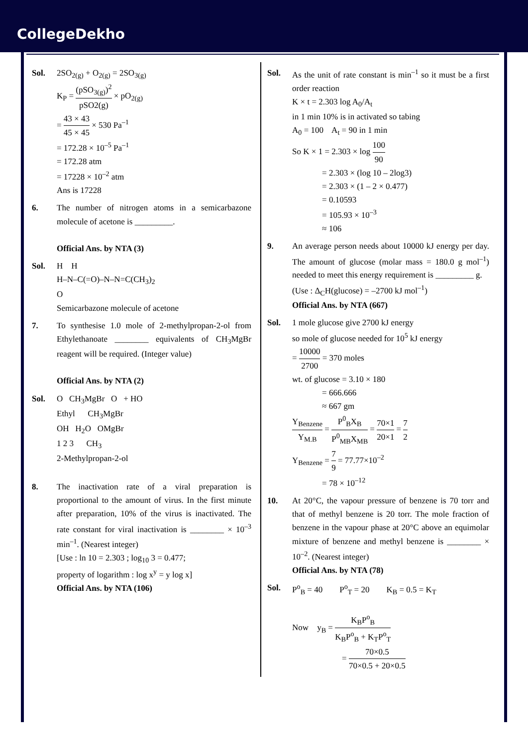CollegeDekho
Sol. 2SO<sub>2(g)</sub> + O<sub>2(g)</sub> = 2SO<sub>3(g)</sub>
K<sub>P</sub> = (pSO<sub>3(g)</sub>)<sup>2</sup> pSO2(g) × pO<sub>2(g)</sub>
= 43 × 43 45 × 45 × 530 Pa<sup>–1</sup>
= 172.28 × 10<sup>–5</sup> Pa<sup>–1</sup>
= 172.28 atm
= 17228 × 10<sup>–2</sup> atm
Ans is 17228
6. The number of nitrogen atoms in a semicarbazone molecule of acetone is _________.
Official Ans. by NTA (3)
Sol. H H
H–N–C(=O)–N–N=C(CH<sub>3</sub>)<sub>2</sub>
O
Semicarbazone molecule of acetone
7. To synthesise 1.0 mole of 2-methylpropan-2-ol from Ethylethanoate ________ equivalents of CH<sub>3</sub>MgBr reagent will be required. (Integer value)
Official Ans. by NTA (2)
Sol. O CH<sub>3</sub>MgBr O + HO
Ethyl CH<sub>3</sub>MgBr
OH H<sub>2</sub>O OMgBr
1 2 3 CH<sub>3</sub>
2-Methylpropan-2-ol
8. The inactivation rate of a viral preparation is proportional to the amount of virus. In the first minute after preparation, 10% of the virus is inactivated. The rate constant for viral inactivation is ________ × 10<sup>–3</sup> min<sup>–1</sup>. (Nearest integer)
[Use : ln 10 = 2.303 ; log<sub>10</sub> 3 = 0.477;
property of logarithm : log x<sup>y</sup> = y log x]
Official Ans. by NTA (106)
Sol. As the unit of rate constant is min<sup>–1</sup> so it must be a first order reaction
K × t = 2.303 log A<sub>0</sub>/A<sub>t</sub>
in 1 min 10% is in activated so tabing
A<sub>0</sub> = 100 A<sub>t</sub> = 90 in 1 min
So K × 1 = 2.303 × log 100 90
= 2.303 × (log 10 – 2log3)
= 2.303 × (1 – 2 × 0.477)
= 0.10593
= 105.93 × 10<sup>–3</sup>
≈ 106
9. An average person needs about 10000 kJ energy per day. The amount of glucose (molar mass = 180.0 g mol<sup>–1</sup>) needed to meet this energy requirement is _________ g.
(Use : Δ<sub>C</sub>H(glucose) = –2700 kJ mol<sup>–1</sup>)
Official Ans. by NTA (667)
Sol. 1 mole glucose give 2700 kJ energy
so mole of glucose needed for 10<sup>5</sup> kJ energy
= 10000 2700 = 370 moles
wt. of glucose = 3.10 × 180
= 666.666
≈ 667 gm
Y<sub>Benzene</sub> Y<sub>M.B</sub> = P<sup>0</sup><sub>B</sub>X<sub>B</sub> P<sup>0</sup><sub>MB</sub>X<sub>MB</sub> = 70×1 20×1 = 7 2
Y<sub>Benzene</sub> = 7 9 = 77.77×10<sup>–2</sup>
= 78 × 10<sup>–12</sup>
10. At 20°C, the vapour pressure of benzene is 70 torr and that of methyl benzene is 20 torr. The mole fraction of benzene in the vapour phase at 20°C above an equimolar mixture of benzene and methyl benzene is ________ × 10<sup>–2</sup>. (Nearest integer)
Official Ans. by NTA (78)
Sol. P<sup>o</sup><sub>B</sub> = 40 P<sup>o</sup><sub>T</sub> = 20 K<sub>B</sub> = 0.5 = K<sub>T</sub>
Now y<sub>B</sub> = K<sub>B</sub>P<sup>o</sup><sub>B</sub> K<sub>B</sub>P<sup>o</sup><sub>B</sub> + K<sub>T</sub>P<sup>o</sup><sub>T</sub>
= 70×0.5 70×0.5 + 20×0.5